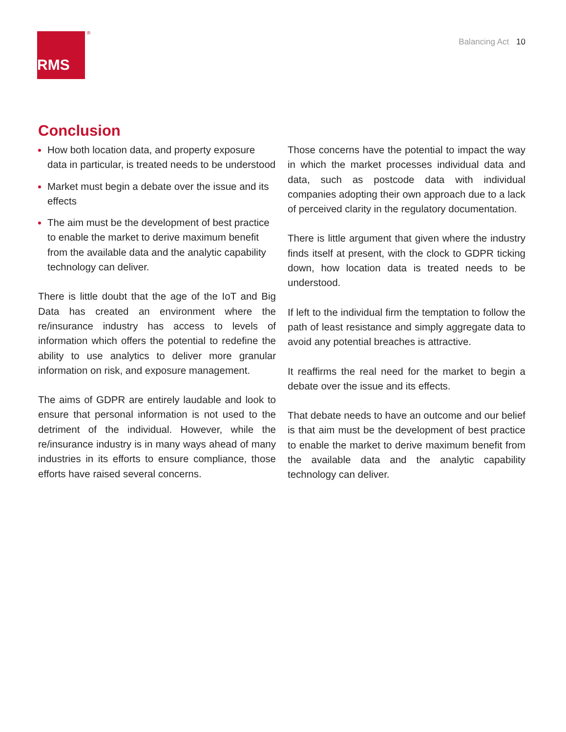RMS ®
Balancing Act 10
Conclusion
How both location data, and property exposure data in particular, is treated needs to be understood
Market must begin a debate over the issue and its effects
The aim must be the development of best practice to enable the market to derive maximum benefit from the available data and the analytic capability technology can deliver.
There is little doubt that the age of the IoT and Big Data has created an environment where the re/insurance industry has access to levels of information which offers the potential to redefine the ability to use analytics to deliver more granular information on risk, and exposure management.
The aims of GDPR are entirely laudable and look to ensure that personal information is not used to the detriment of the individual. However, while the re/insurance industry is in many ways ahead of many industries in its efforts to ensure compliance, those efforts have raised several concerns.
Those concerns have the potential to impact the way in which the market processes individual data and data, such as postcode data with individual companies adopting their own approach due to a lack of perceived clarity in the regulatory documentation.
There is little argument that given where the industry finds itself at present, with the clock to GDPR ticking down, how location data is treated needs to be understood.
If left to the individual firm the temptation to follow the path of least resistance and simply aggregate data to avoid any potential breaches is attractive.
It reaffirms the real need for the market to begin a debate over the issue and its effects.
That debate needs to have an outcome and our belief is that aim must be the development of best practice to enable the market to derive maximum benefit from the available data and the analytic capability technology can deliver.